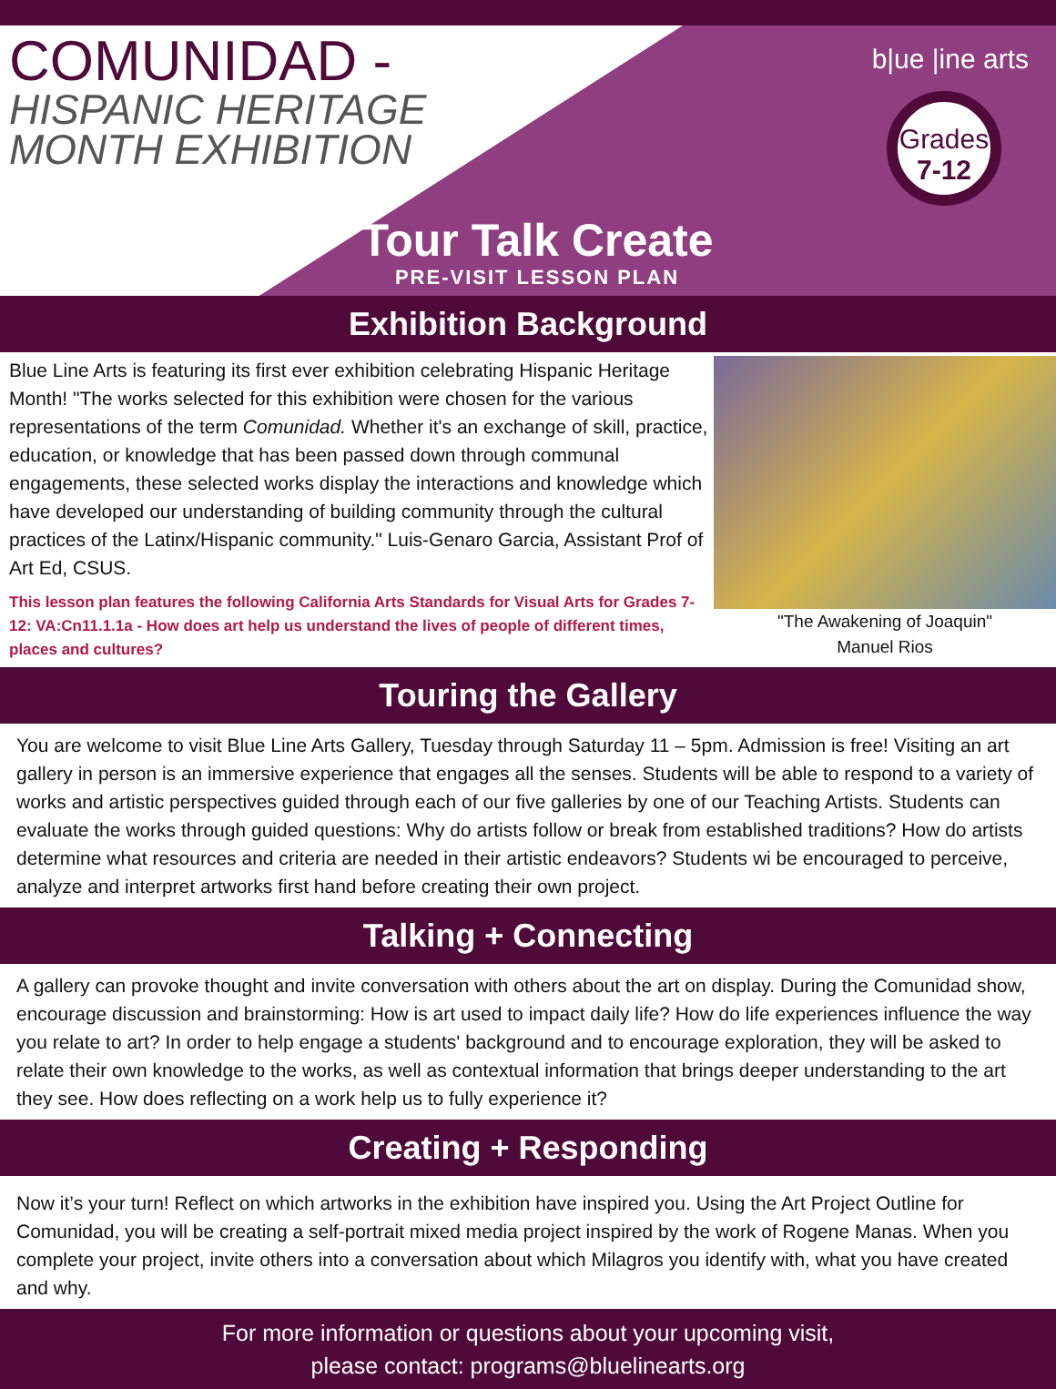COMUNIDAD -
HISPANIC HERITAGE
MONTH EXHIBITION
b|ue |ine arts
Grades
7-12
Tour Talk Create
PRE-VISIT LESSON PLAN
Exhibition Background
Blue Line Arts is featuring its first ever exhibition celebrating Hispanic Heritage Month! "The works selected for this exhibition were chosen for the various representations of the term Comunidad. Whether it's an exchange of skill, practice, education, or knowledge that has been passed down through communal engagements, these selected works display the interactions and knowledge which have developed our understanding of building community through the cultural practices of the Latinx/Hispanic community." Luis-Genaro Garcia, Assistant Prof of Art Ed, CSUS.
This lesson plan features the following California Arts Standards for Visual Arts for Grades 7-12: VA:Cn11.1.1a - How does art help us understand the lives of people of different times, places and cultures?
"The Awakening of Joaquin"
Manuel Rios
Touring the Gallery
You are welcome to visit Blue Line Arts Gallery, Tuesday through Saturday 11 – 5pm. Admission is free! Visiting an art gallery in person is an immersive experience that engages all the senses. Students will be able to respond to a variety of works and artistic perspectives guided through each of our five galleries by one of our Teaching Artists. Students can evaluate the works through guided questions: Why do artists follow or break from established traditions? How do artists determine what resources and criteria are needed in their artistic endeavors? Students wi be encouraged to perceive, analyze and interpret artworks first hand before creating their own project.
Talking + Connecting
A gallery can provoke thought and invite conversation with others about the art on display. During the Comunidad show, encourage discussion and brainstorming: How is art used to impact daily life? How do life experiences influence the way you relate to art? In order to help engage a students' background and to encourage exploration, they will be asked to relate their own knowledge to the works, as well as contextual information that brings deeper understanding to the art they see. How does reflecting on a work help us to fully experience it?
Creating + Responding
Now it’s your turn! Reflect on which artworks in the exhibition have inspired you. Using the Art Project Outline for Comunidad, you will be creating a self-portrait mixed media project inspired by the work of Rogene Manas. When you complete your project, invite others into a conversation about which Milagros you identify with, what you have created and why.
For more information or questions about your upcoming visit,
please contact: programs@bluelinearts.org